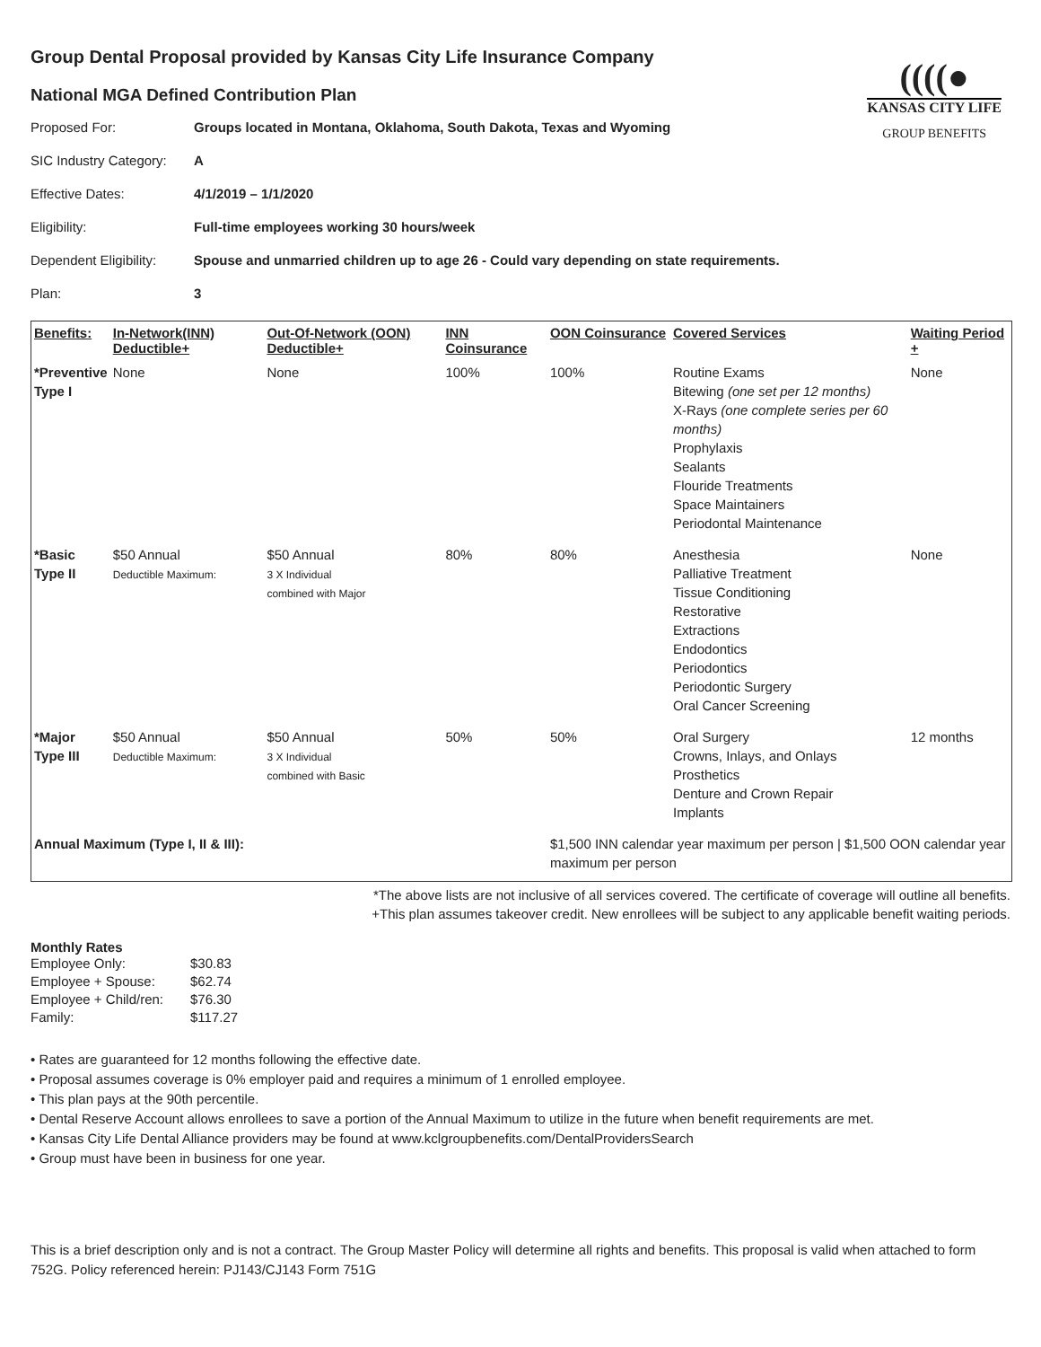((((●
KANSAS CITY LIFE
GROUP BENEFITS
Group Dental Proposal provided by Kansas City Life Insurance Company
National MGA Defined Contribution Plan
Proposed For: Groups located in Montana, Oklahoma, South Dakota, Texas and Wyoming SIC Industry Category: A Effective Dates: 4/1/2019 – 1/1/2020 Eligibility: Full-time employees working 30 hours/week Dependent Eligibility: Spouse and unmarried children up to age 26 - Could vary depending on state requirements. Plan: 3
| Benefits: | In-Network(INN) Deductible+ | Out-Of-Network (OON) Deductible+ | INN Coinsurance | OON Coinsurance | Covered Services | Waiting Period + |
| --- | --- | --- | --- | --- | --- | --- |
| *Preventive Type I | None | None | 100% | 100% | Routine Exams Bitewing (one set per 12 months) X-Rays (one complete series per 60 months) Prophylaxis Sealants Flouride Treatments Space Maintainers Periodontal Maintenance | None |
| *Basic Type II | $50 Annual Deductible Maximum: | $50 Annual 3 X Individual combined with Major | 80% | 80% | Anesthesia Palliative Treatment Tissue Conditioning Restorative Extractions Endodontics Periodontics Periodontic Surgery Oral Cancer Screening | None |
| *Major Type III | $50 Annual Deductible Maximum: | $50 Annual 3 X Individual combined with Basic | 50% | 50% | Oral Surgery Crowns, Inlays, and Onlays Prosthetics Denture and Crown Repair Implants | 12 months |
| Annual Maximum (Type I, II & III): | | | | $1,500 INN calendar year maximum per person / $1,500 OON calendar year maximum per person | | |
*The above lists are not inclusive of all services covered. The certificate of coverage will outline all benefits.
+This plan assumes takeover credit. New enrollees will be subject to any applicable benefit waiting periods.
Monthly Rates
| Employee Only: | $30.83 |
| Employee + Spouse: | $62.74 |
| Employee + Child/ren: | $76.30 |
| Family: | $117.27 |
• Rates are guaranteed for 12 months following the effective date.
• Proposal assumes coverage is 0% employer paid and requires a minimum of 1 enrolled employee.
• This plan pays at the 90th percentile.
• Dental Reserve Account allows enrollees to save a portion of the Annual Maximum to utilize in the future when benefit requirements are met.
• Kansas City Life Dental Alliance providers may be found at www.kclgroupbenefits.com/DentalProvidersSearch
• Group must have been in business for one year.
This is a brief description only and is not a contract. The Group Master Policy will determine all rights and benefits. This proposal is valid when attached to form 752G. Policy referenced herein: PJ143/CJ143 Form 751G